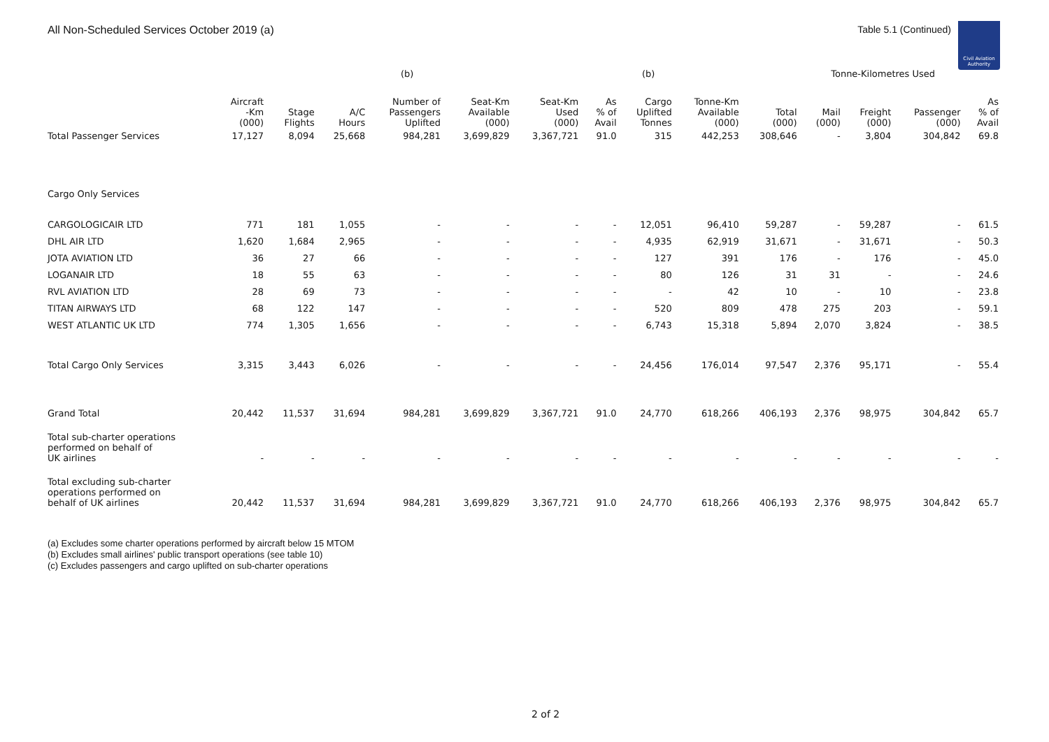All Non-Scheduled Services October 2019 (a)
Table 5.1 (Continued)
Civil Aviation Authority
| | | | | (b) | | | | (b) | | | Tonne-Kilometres Used | | | |
| --- | --- | --- | --- | --- | --- | --- | --- | --- | --- | --- | --- | --- | --- | --- |
| | Aircraft -Km (000) | Stage Flights | A/C Hours | Number of Passengers Uplifted | Seat-Km Available (000) | Seat-Km Used (000) | As % of Avail | Cargo Uplifted Tonnes | Tonne-Km Available (000) | Total (000) | Mail (000) | Freight (000) | Passenger (000) | As % of Avail |
| Total Passenger Services | 17,127 | 8,094 | 25,668 | 984,281 | 3,699,829 | 3,367,721 | 91.0 | 315 | 442,253 | 308,646 | - | 3,804 | 304,842 | 69.8 |
| Cargo Only Services | | | | | | | | | | | | | | |
| CARGOLOGICAIR LTD | 771 | 181 | 1,055 | - | - | - | - | 12,051 | 96,410 | 59,287 | - | 59,287 | - | 61.5 |
| DHL AIR LTD | 1,620 | 1,684 | 2,965 | - | - | - | - | 4,935 | 62,919 | 31,671 | - | 31,671 | - | 50.3 |
| JOTA AVIATION LTD | 36 | 27 | 66 | - | - | - | - | 127 | 391 | 176 | - | 176 | - | 45.0 |
| LOGANAIR LTD | 18 | 55 | 63 | - | - | - | - | 80 | 126 | 31 | 31 | - | - | 24.6 |
| RVL AVIATION LTD | 28 | 69 | 73 | - | - | - | - | - | 42 | 10 | - | 10 | - | 23.8 |
| TITAN AIRWAYS LTD | 68 | 122 | 147 | - | - | - | - | 520 | 809 | 478 | 275 | 203 | - | 59.1 |
| WEST ATLANTIC UK LTD | 774 | 1,305 | 1,656 | - | - | - | - | 6,743 | 15,318 | 5,894 | 2,070 | 3,824 | - | 38.5 |
| Total Cargo Only Services | 3,315 | 3,443 | 6,026 | - | - | - | - | 24,456 | 176,014 | 97,547 | 2,376 | 95,171 | - | 55.4 |
| Grand Total | 20,442 | 11,537 | 31,694 | 984,281 | 3,699,829 | 3,367,721 | 91.0 | 24,770 | 618,266 | 406,193 | 2,376 | 98,975 | 304,842 | 65.7 |
| Total sub-charter operations performed on behalf of UK airlines | - | - | - | - | - | - | - | - | - | - | - | - | - | - |
| Total excluding sub-charter operations performed on behalf of UK airlines | 20,442 | 11,537 | 31,694 | 984,281 | 3,699,829 | 3,367,721 | 91.0 | 24,770 | 618,266 | 406,193 | 2,376 | 98,975 | 304,842 | 65.7 |
(a) Excludes some charter operations performed by aircraft below 15 MTOM
(b) Excludes small airlines' public transport operations (see table 10)
(c) Excludes passengers and cargo uplifted on sub-charter operations
2 of 2